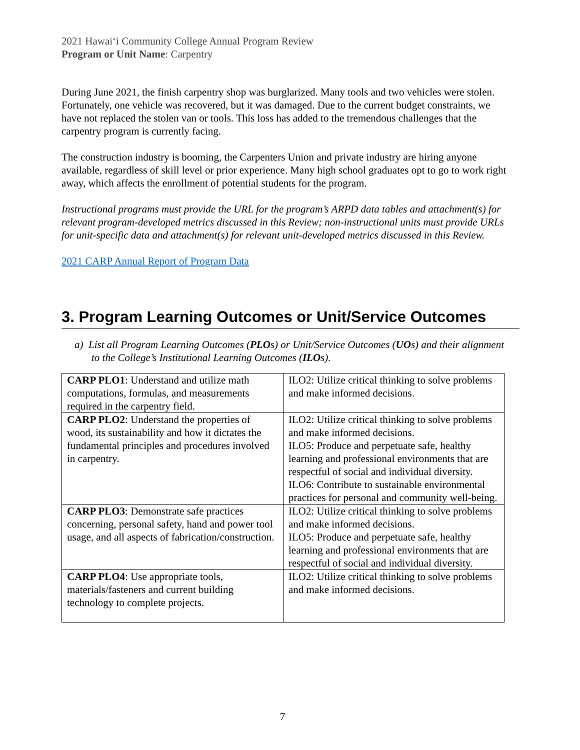2021 Hawaiʻi Community College Annual Program Review
Program or Unit Name: Carpentry
During June 2021, the finish carpentry shop was burglarized. Many tools and two vehicles were stolen. Fortunately, one vehicle was recovered, but it was damaged. Due to the current budget constraints, we have not replaced the stolen van or tools. This loss has added to the tremendous challenges that the carpentry program is currently facing.
The construction industry is booming, the Carpenters Union and private industry are hiring anyone available, regardless of skill level or prior experience. Many high school graduates opt to go to work right away, which affects the enrollment of potential students for the program.
Instructional programs must provide the URL for the program’s ARPD data tables and attachment(s) for relevant program-developed metrics discussed in this Review; non-instructional units must provide URLs for unit-specific data and attachment(s) for relevant unit-developed metrics discussed in this Review.
2021 CARP Annual Report of Program Data
3. Program Learning Outcomes or Unit/Service Outcomes
a) List all Program Learning Outcomes (PLOs) or Unit/Service Outcomes (UOs) and their alignment to the College’s Institutional Learning Outcomes (ILOs).
| CARP PLO1 : Understand and utilize math computations, formulas, and measurements required in the carpentry field. | ILO2: Utilize critical thinking to solve problems and make informed decisions. |
| CARP PLO2 : Understand the properties of wood, its sustainability and how it dictates the fundamental principles and procedures involved in carpentry. | ILO2: Utilize critical thinking to solve problems and make informed decisions. ILO5: Produce and perpetuate safe, healthy learning and professional environments that are respectful of social and individual diversity. ILO6: Contribute to sustainable environmental practices for personal and community well-being. |
| CARP PLO3 : Demonstrate safe practices concerning, personal safety, hand and power tool usage, and all aspects of fabrication/construction. | ILO2: Utilize critical thinking to solve problems and make informed decisions. ILO5: Produce and perpetuate safe, healthy learning and professional environments that are respectful of social and individual diversity. |
| CARP PLO4 : Use appropriate tools, materials/fasteners and current building technology to complete projects. | ILO2: Utilize critical thinking to solve problems and make informed decisions. |
7